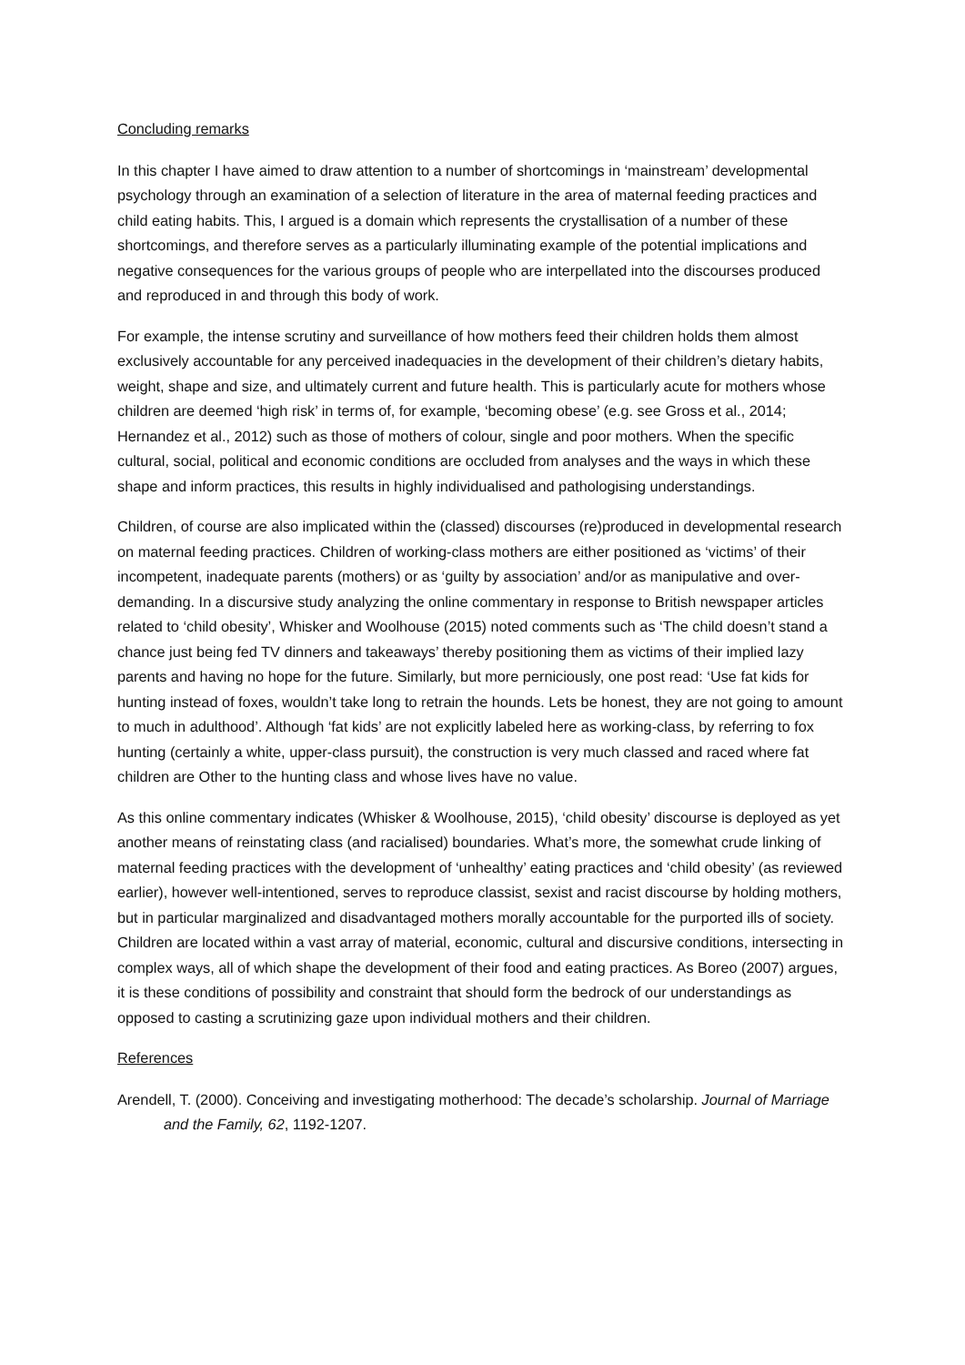Concluding remarks
In this chapter I have aimed to draw attention to a number of shortcomings in ‘mainstream’ developmental psychology through an examination of a selection of literature in the area of maternal feeding practices and child eating habits. This, I argued is a domain which represents the crystallisation of a number of these shortcomings, and therefore serves as a particularly illuminating example of the potential implications and negative consequences for the various groups of people who are interpellated into the discourses produced and reproduced in and through this body of work.
For example, the intense scrutiny and surveillance of how mothers feed their children holds them almost exclusively accountable for any perceived inadequacies in the development of their children’s dietary habits, weight, shape and size, and ultimately current and future health. This is particularly acute for mothers whose children are deemed ‘high risk’ in terms of, for example, ‘becoming obese’ (e.g. see Gross et al., 2014; Hernandez et al., 2012) such as those of mothers of colour, single and poor mothers. When the specific cultural, social, political and economic conditions are occluded from analyses and the ways in which these shape and inform practices, this results in highly individualised and pathologising understandings.
Children, of course are also implicated within the (classed) discourses (re)produced in developmental research on maternal feeding practices. Children of working-class mothers are either positioned as ‘victims’ of their incompetent, inadequate parents (mothers) or as ‘guilty by association’ and/or as manipulative and over-demanding. In a discursive study analyzing the online commentary in response to British newspaper articles related to ‘child obesity’, Whisker and Woolhouse (2015) noted comments such as ‘The child doesn’t stand a chance just being fed TV dinners and takeaways’ thereby positioning them as victims of their implied lazy parents and having no hope for the future. Similarly, but more perniciously, one post read: ‘Use fat kids for hunting instead of foxes, wouldn’t take long to retrain the hounds. Lets be honest, they are not going to amount to much in adulthood’. Although ‘fat kids’ are not explicitly labeled here as working-class, by referring to fox hunting (certainly a white, upper-class pursuit), the construction is very much classed and raced where fat children are Other to the hunting class and whose lives have no value.
As this online commentary indicates (Whisker & Woolhouse, 2015), ‘child obesity’ discourse is deployed as yet another means of reinstating class (and racialised) boundaries. What’s more, the somewhat crude linking of maternal feeding practices with the development of ‘unhealthy’ eating practices and ‘child obesity’ (as reviewed earlier), however well-intentioned, serves to reproduce classist, sexist and racist discourse by holding mothers, but in particular marginalized and disadvantaged mothers morally accountable for the purported ills of society. Children are located within a vast array of material, economic, cultural and discursive conditions, intersecting in complex ways, all of which shape the development of their food and eating practices. As Boreo (2007) argues, it is these conditions of possibility and constraint that should form the bedrock of our understandings as opposed to casting a scrutinizing gaze upon individual mothers and their children.
References
Arendell, T. (2000). Conceiving and investigating motherhood: The decade’s scholarship. Journal of Marriage and the Family, 62, 1192-1207.